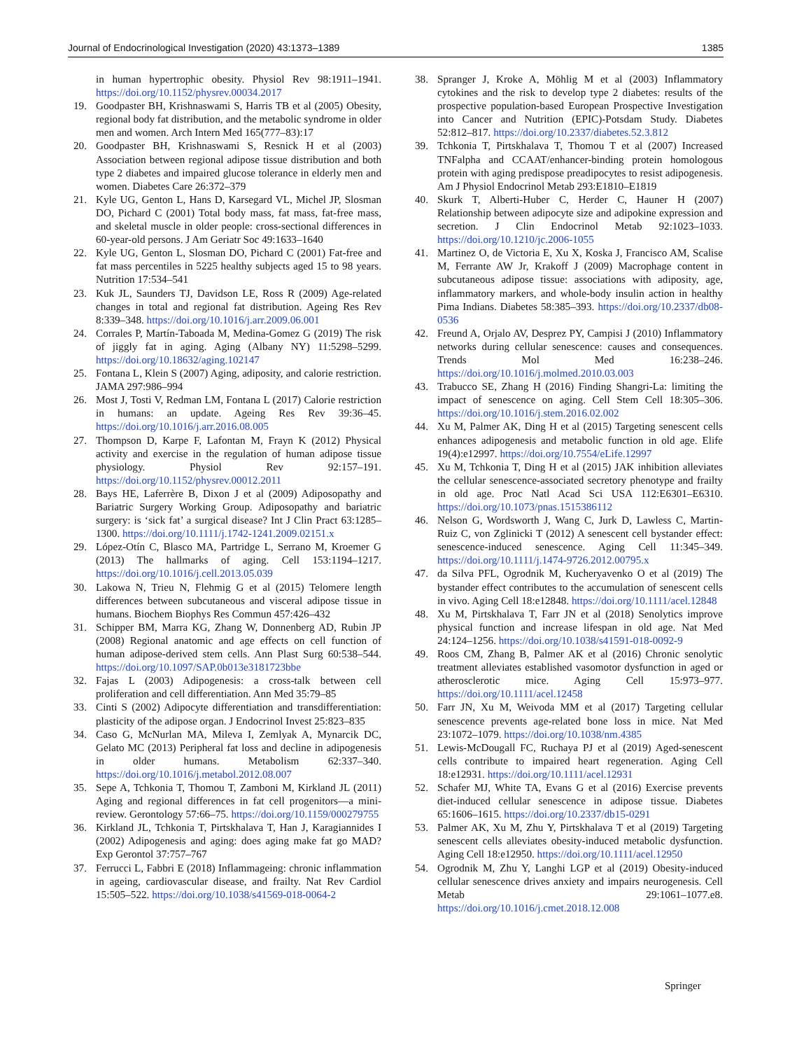Journal of Endocrinological Investigation (2020) 43:1373–1389 1385
in human hypertrophic obesity. Physiol Rev 98:1911–1941. https://doi.org/10.1152/physrev.00034.2017
19. Goodpaster BH, Krishnaswami S, Harris TB et al (2005) Obesity, regional body fat distribution, and the metabolic syndrome in older men and women. Arch Intern Med 165(777–83):17
20. Goodpaster BH, Krishnaswami S, Resnick H et al (2003) Association between regional adipose tissue distribution and both type 2 diabetes and impaired glucose tolerance in elderly men and women. Diabetes Care 26:372–379
21. Kyle UG, Genton L, Hans D, Karsegard VL, Michel JP, Slosman DO, Pichard C (2001) Total body mass, fat mass, fat-free mass, and skeletal muscle in older people: cross-sectional differences in 60-year-old persons. J Am Geriatr Soc 49:1633–1640
22. Kyle UG, Genton L, Slosman DO, Pichard C (2001) Fat-free and fat mass percentiles in 5225 healthy subjects aged 15 to 98 years. Nutrition 17:534–541
23. Kuk JL, Saunders TJ, Davidson LE, Ross R (2009) Age-related changes in total and regional fat distribution. Ageing Res Rev 8:339–348. https://doi.org/10.1016/j.arr.2009.06.001
24. Corrales P, Martín-Taboada M, Medina-Gomez G (2019) The risk of jiggly fat in aging. Aging (Albany NY) 11:5298–5299. https://doi.org/10.18632/aging.102147
25. Fontana L, Klein S (2007) Aging, adiposity, and calorie restriction. JAMA 297:986–994
26. Most J, Tosti V, Redman LM, Fontana L (2017) Calorie restriction in humans: an update. Ageing Res Rev 39:36–45. https://doi.org/10.1016/j.arr.2016.08.005
27. Thompson D, Karpe F, Lafontan M, Frayn K (2012) Physical activity and exercise in the regulation of human adipose tissue physiology. Physiol Rev 92:157–191. https://doi.org/10.1152/physrev.00012.2011
28. Bays HE, Laferrère B, Dixon J et al (2009) Adiposopathy and Bariatric Surgery Working Group. Adiposopathy and bariatric surgery: is ‘sick fat’ a surgical disease? Int J Clin Pract 63:1285–1300. https://doi.org/10.1111/j.1742-1241.2009.02151.x
29. López-Otín C, Blasco MA, Partridge L, Serrano M, Kroemer G (2013) The hallmarks of aging. Cell 153:1194–1217. https://doi.org/10.1016/j.cell.2013.05.039
30. Lakowa N, Trieu N, Flehmig G et al (2015) Telomere length differences between subcutaneous and visceral adipose tissue in humans. Biochem Biophys Res Commun 457:426–432
31. Schipper BM, Marra KG, Zhang W, Donnenberg AD, Rubin JP (2008) Regional anatomic and age effects on cell function of human adipose-derived stem cells. Ann Plast Surg 60:538–544. https://doi.org/10.1097/SAP.0b013e3181723bbe
32. Fajas L (2003) Adipogenesis: a cross-talk between cell proliferation and cell differentiation. Ann Med 35:79–85
33. Cinti S (2002) Adipocyte differentiation and transdifferentiation: plasticity of the adipose organ. J Endocrinol Invest 25:823–835
34. Caso G, McNurlan MA, Mileva I, Zemlyak A, Mynarcik DC, Gelato MC (2013) Peripheral fat loss and decline in adipogenesis in older humans. Metabolism 62:337–340. https://doi.org/10.1016/j.metabol.2012.08.007
35. Sepe A, Tchkonia T, Thomou T, Zamboni M, Kirkland JL (2011) Aging and regional differences in fat cell progenitors—a mini-review. Gerontology 57:66–75. https://doi.org/10.1159/000279755
36. Kirkland JL, Tchkonia T, Pirtskhalava T, Han J, Karagiannides I (2002) Adipogenesis and aging: does aging make fat go MAD? Exp Gerontol 37:757–767
37. Ferrucci L, Fabbri E (2018) Inflammageing: chronic inflammation in ageing, cardiovascular disease, and frailty. Nat Rev Cardiol 15:505–522. https://doi.org/10.1038/s41569-018-0064-2
38. Spranger J, Kroke A, Möhlig M et al (2003) Inflammatory cytokines and the risk to develop type 2 diabetes: results of the prospective population-based European Prospective Investigation into Cancer and Nutrition (EPIC)-Potsdam Study. Diabetes 52:812–817. https://doi.org/10.2337/diabetes.52.3.812
39. Tchkonia T, Pirtskhalava T, Thomou T et al (2007) Increased TNFalpha and CCAAT/enhancer-binding protein homologous protein with aging predispose preadipocytes to resist adipogenesis. Am J Physiol Endocrinol Metab 293:E1810–E1819
40. Skurk T, Alberti-Huber C, Herder C, Hauner H (2007) Relationship between adipocyte size and adipokine expression and secretion. J Clin Endocrinol Metab 92:1023–1033. https://doi.org/10.1210/jc.2006-1055
41. Martinez O, de Victoria E, Xu X, Koska J, Francisco AM, Scalise M, Ferrante AW Jr, Krakoff J (2009) Macrophage content in subcutaneous adipose tissue: associations with adiposity, age, inflammatory markers, and whole-body insulin action in healthy Pima Indians. Diabetes 58:385–393. https://doi.org/10.2337/db08-0536
42. Freund A, Orjalo AV, Desprez PY, Campisi J (2010) Inflammatory networks during cellular senescence: causes and consequences. Trends Mol Med 16:238–246. https://doi.org/10.1016/j.molmed.2010.03.003
43. Trabucco SE, Zhang H (2016) Finding Shangri-La: limiting the impact of senescence on aging. Cell Stem Cell 18:305–306. https://doi.org/10.1016/j.stem.2016.02.002
44. Xu M, Palmer AK, Ding H et al (2015) Targeting senescent cells enhances adipogenesis and metabolic function in old age. Elife 19(4):e12997. https://doi.org/10.7554/eLife.12997
45. Xu M, Tchkonia T, Ding H et al (2015) JAK inhibition alleviates the cellular senescence-associated secretory phenotype and frailty in old age. Proc Natl Acad Sci USA 112:E6301–E6310. https://doi.org/10.1073/pnas.1515386112
46. Nelson G, Wordsworth J, Wang C, Jurk D, Lawless C, Martin-Ruiz C, von Zglinicki T (2012) A senescent cell bystander effect: senescence-induced senescence. Aging Cell 11:345–349. https://doi.org/10.1111/j.1474-9726.2012.00795.x
47. da Silva PFL, Ogrodnik M, Kucheryavenko O et al (2019) The bystander effect contributes to the accumulation of senescent cells in vivo. Aging Cell 18:e12848. https://doi.org/10.1111/acel.12848
48. Xu M, Pirtskhalava T, Farr JN et al (2018) Senolytics improve physical function and increase lifespan in old age. Nat Med 24:124–1256. https://doi.org/10.1038/s41591-018-0092-9
49. Roos CM, Zhang B, Palmer AK et al (2016) Chronic senolytic treatment alleviates established vasomotor dysfunction in aged or atherosclerotic mice. Aging Cell 15:973–977. https://doi.org/10.1111/acel.12458
50. Farr JN, Xu M, Weivoda MM et al (2017) Targeting cellular senescence prevents age-related bone loss in mice. Nat Med 23:1072–1079. https://doi.org/10.1038/nm.4385
51. Lewis-McDougall FC, Ruchaya PJ et al (2019) Aged-senescent cells contribute to impaired heart regeneration. Aging Cell 18:e12931. https://doi.org/10.1111/acel.12931
52. Schafer MJ, White TA, Evans G et al (2016) Exercise prevents diet-induced cellular senescence in adipose tissue. Diabetes 65:1606–1615. https://doi.org/10.2337/db15-0291
53. Palmer AK, Xu M, Zhu Y, Pirtskhalava T et al (2019) Targeting senescent cells alleviates obesity-induced metabolic dysfunction. Aging Cell 18:e12950. https://doi.org/10.1111/acel.12950
54. Ogrodnik M, Zhu Y, Langhi LGP et al (2019) Obesity-induced cellular senescence drives anxiety and impairs neurogenesis. Cell Metab 29:1061–1077.e8. https://doi.org/10.1016/j.cmet.2018.12.008
Springer